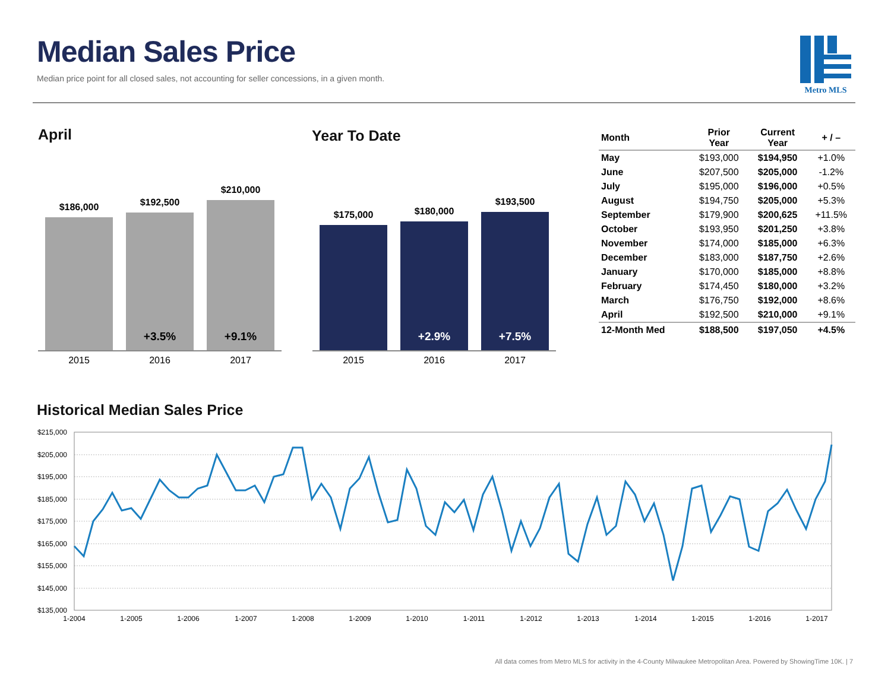Median Sales Price
Median price point for all closed sales, not accounting for seller concessions, in a given month.
Metro MLS
April Year To Date
$186,000
$192,500
+3.5%
$210,000
+9.1%
2015 2016 2017
$175,000
$180,000
+2.9%
$193,500
+7.5%
2015 2016 2017
| Month | Prior Year | Current Year | + / – |
| --- | --- | --- | --- |
| May | $193,000 | $194,950 | +1.0% |
| June | $207,500 | $205,000 | -1.2% |
| July | $195,000 | $196,000 | +0.5% |
| August | $194,750 | $205,000 | +5.3% |
| September | $179,900 | $200,625 | +11.5% |
| October | $193,950 | $201,250 | +3.8% |
| November | $174,000 | $185,000 | +6.3% |
| December | $183,000 | $187,750 | +2.6% |
| January | $170,000 | $185,000 | +8.8% |
| February | $174,450 | $180,000 | +3.2% |
| March | $176,750 | $192,000 | +8.6% |
| April | $192,500 | $210,000 | +9.1% |
| 12-Month Med | $188,500 | $197,050 | +4.5% |
Historical Median Sales Price
$215,000
$205,000
$195,000
$185,000
$175,000
$165,000
$155,000
$145,000
$135,000
1-2004
1-2005
1-2006
1-2007
1-2008
1-2009
1-2010
1-2011
1-2012
1-2013
1-2014
1-2015
1-2016
1-2017
All data comes from Metro MLS for activity in the 4-County Milwaukee Metropolitan Area. Powered by ShowingTime 10K. | 7